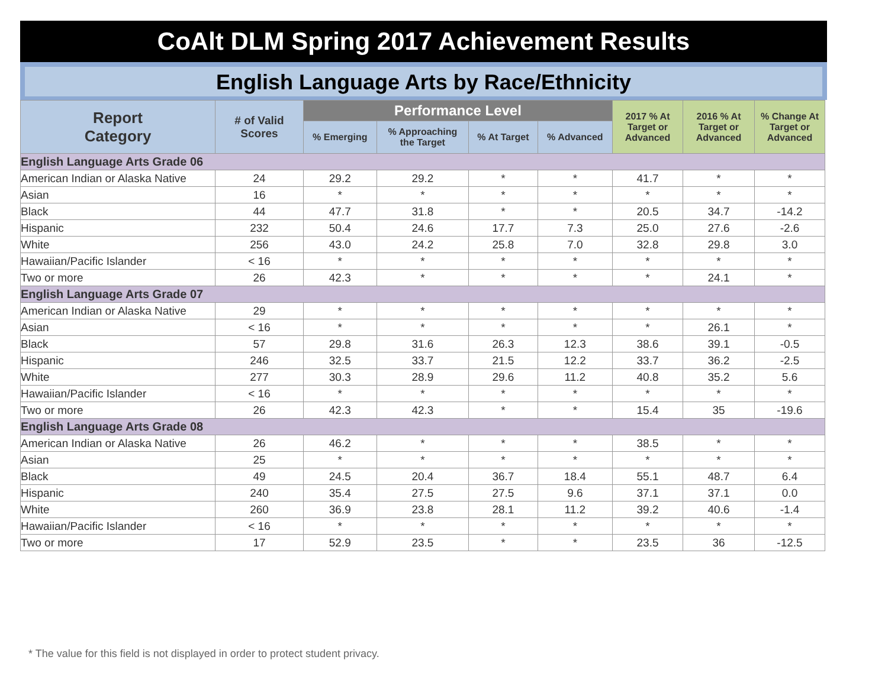CoAlt DLM Spring 2017 Achievement Results
English Language Arts by Race/Ethnicity
| Report Category | # of Valid Scores | Performance Level | | | | 2017 % At Target or Advanced | 2016 % At Target or Advanced | % Change At Target or Advanced |
| --- | --- | --- | --- | --- | --- | --- | --- | --- |
| | | % Emerging | % Approaching the Target | % At Target | % Advanced | | | |
| English Language Arts Grade 06 | | | | | | | | |
| American Indian or Alaska Native | 24 | 29.2 | 29.2 | * | * | 41.7 | * | * |
| Asian | 16 | * | * | * | * | * | * | * |
| Black | 44 | 47.7 | 31.8 | * | * | 20.5 | 34.7 | -14.2 |
| Hispanic | 232 | 50.4 | 24.6 | 17.7 | 7.3 | 25.0 | 27.6 | -2.6 |
| White | 256 | 43.0 | 24.2 | 25.8 | 7.0 | 32.8 | 29.8 | 3.0 |
| Hawaiian/Pacific Islander | < 16 | * | * | * | * | * | * | * |
| Two or more | 26 | 42.3 | * | * | * | * | 24.1 | * |
| English Language Arts Grade 07 | | | | | | | | |
| American Indian or Alaska Native | 29 | * | * | * | * | * | * | * |
| Asian | < 16 | * | * | * | * | * | 26.1 | * |
| Black | 57 | 29.8 | 31.6 | 26.3 | 12.3 | 38.6 | 39.1 | -0.5 |
| Hispanic | 246 | 32.5 | 33.7 | 21.5 | 12.2 | 33.7 | 36.2 | -2.5 |
| White | 277 | 30.3 | 28.9 | 29.6 | 11.2 | 40.8 | 35.2 | 5.6 |
| Hawaiian/Pacific Islander | < 16 | * | * | * | * | * | * | * |
| Two or more | 26 | 42.3 | 42.3 | * | * | 15.4 | 35 | -19.6 |
| English Language Arts Grade 08 | | | | | | | | |
| American Indian or Alaska Native | 26 | 46.2 | * | * | * | 38.5 | * | * |
| Asian | 25 | * | * | * | * | * | * | * |
| Black | 49 | 24.5 | 20.4 | 36.7 | 18.4 | 55.1 | 48.7 | 6.4 |
| Hispanic | 240 | 35.4 | 27.5 | 27.5 | 9.6 | 37.1 | 37.1 | 0.0 |
| White | 260 | 36.9 | 23.8 | 28.1 | 11.2 | 39.2 | 40.6 | -1.4 |
| Hawaiian/Pacific Islander | < 16 | * | * | * | * | * | * | * |
| Two or more | 17 | 52.9 | 23.5 | * | * | 23.5 | 36 | -12.5 |
* The value for this field is not displayed in order to protect student privacy.